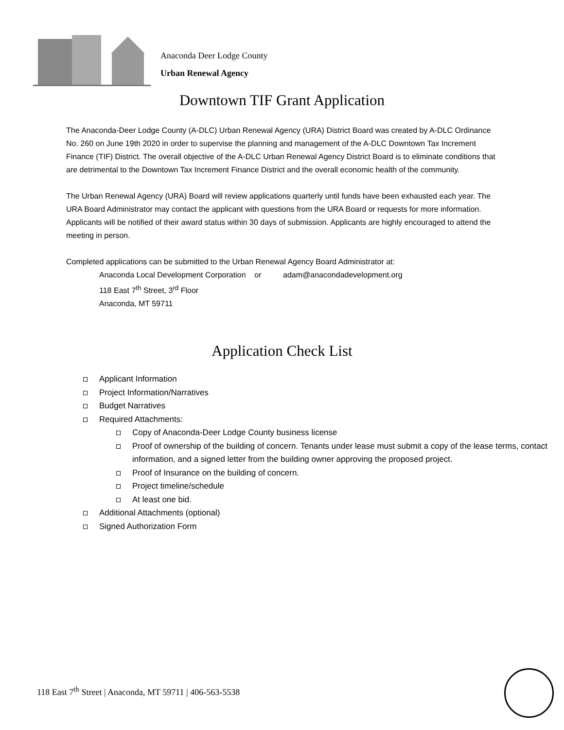Anaconda Deer Lodge County
Urban Renewal Agency
Downtown TIF Grant Application
The Anaconda-Deer Lodge County (A-DLC) Urban Renewal Agency (URA) District Board was created by A-DLC Ordinance No. 260 on June 19th 2020 in order to supervise the planning and management of the A-DLC Downtown Tax Increment Finance (TIF) District. The overall objective of the A-DLC Urban Renewal Agency District Board is to eliminate conditions that are detrimental to the Downtown Tax Increment Finance District and the overall economic health of the community.
The Urban Renewal Agency (URA) Board will review applications quarterly until funds have been exhausted each year. The URA Board Administrator may contact the applicant with questions from the URA Board or requests for more information. Applicants will be notified of their award status within 30 days of submission. Applicants are highly encouraged to attend the meeting in person.
Completed applications can be submitted to the Urban Renewal Agency Board Administrator at:
Anaconda Local Development Corporation or adam@anacondadevelopment.org
118 East 7<sup>th</sup> Street, 3<sup>rd</sup> Floor
Anaconda, MT 59711
Application Check List
Applicant Information
Project Information/Narratives
Budget Narratives
Required Attachments:
Copy of Anaconda-Deer Lodge County business license
Proof of ownership of the building of concern. Tenants under lease must submit a copy of the lease terms, contact information, and a signed letter from the building owner approving the proposed project.
Proof of Insurance on the building of concern.
Project timeline/schedule
At least one bid.
Additional Attachments (optional)
Signed Authorization Form
118 East 7<sup>th</sup> Street | Anaconda, MT 59711 | 406-563-5538